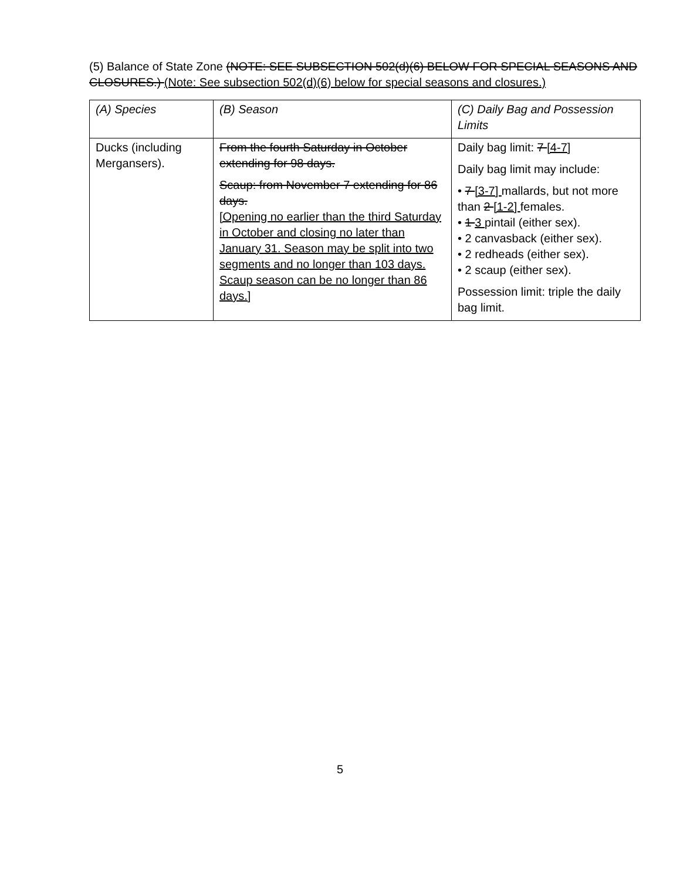(5) Balance of State Zone (NOTE: SEE SUBSECTION 502(d)(6) BELOW FOR SPECIAL SEASONS AND CLOSURES.) (Note: See subsection 502(d)(6) below for special seasons and closures.)
| (A) Species | (B) Season | (C) Daily Bag and Possession Limits |
| Ducks (including Mergansers). | From the fourth Saturday in October extending for 98 days. Scaup: from November 7 extending for 86 days. [Opening no earlier than the third Saturday in October and closing no later than January 31. Season may be split into two segments and no longer than 103 days. Scaup season can be no longer than 86 days.] | Daily bag limit: 7 [4-7] Daily bag limit may include: • 7 [3-7] mallards, but not more than 2 [1-2] females. • 1 3 pintail (either sex). • 2 canvasback (either sex). • 2 redheads (either sex). • 2 scaup (either sex). Possession limit: triple the daily bag limit. |
5